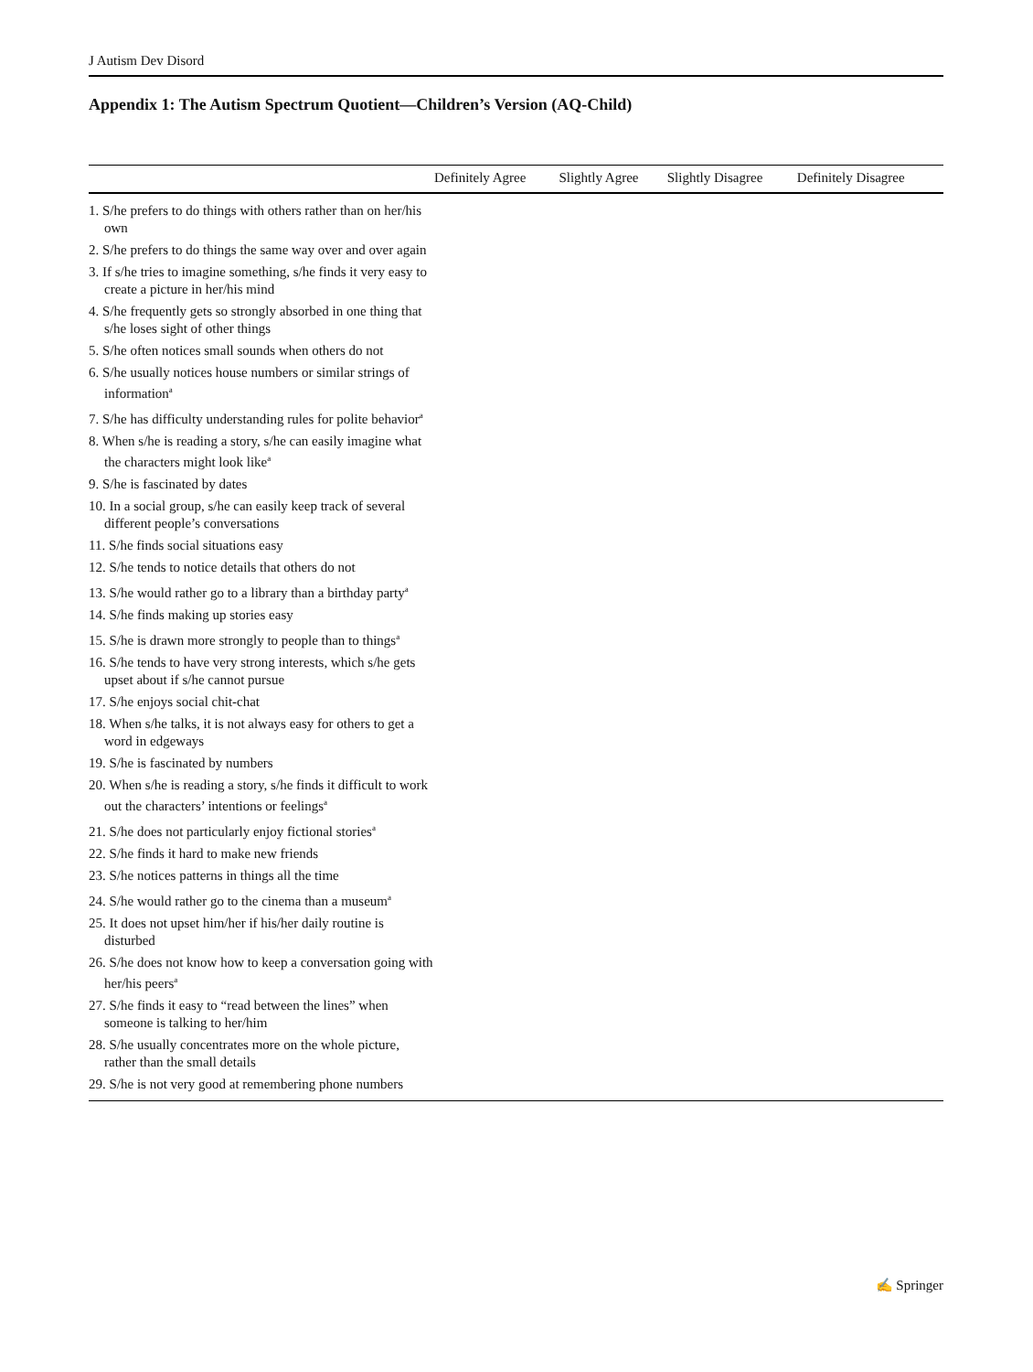J Autism Dev Disord
Appendix 1: The Autism Spectrum Quotient—Children’s Version (AQ-Child)
| | Definitely Agree | Slightly Agree | Slightly Disagree | Definitely Disagree |
| --- | --- | --- | --- | --- |
| 1. S/he prefers to do things with others rather than on her/his own | | | | |
| 2. S/he prefers to do things the same way over and over again | | | | |
| 3. If s/he tries to imagine something, s/he finds it very easy to create a picture in her/his mind | | | | |
| 4. S/he frequently gets so strongly absorbed in one thing that s/he loses sight of other things | | | | |
| 5. S/he often notices small sounds when others do not | | | | |
| 6. S/he usually notices house numbers or similar strings of information<sup>a</sup> | | | | |
| 7. S/he has difficulty understanding rules for polite behavior<sup>a</sup> | | | | |
| 8. When s/he is reading a story, s/he can easily imagine what the characters might look like<sup>a</sup> | | | | |
| 9. S/he is fascinated by dates | | | | |
| 10. In a social group, s/he can easily keep track of several different people’s conversations | | | | |
| 11. S/he finds social situations easy | | | | |
| 12. S/he tends to notice details that others do not | | | | |
| 13. S/he would rather go to a library than a birthday party<sup>a</sup> | | | | |
| 14. S/he finds making up stories easy | | | | |
| 15. S/he is drawn more strongly to people than to things<sup>a</sup> | | | | |
| 16. S/he tends to have very strong interests, which s/he gets upset about if s/he cannot pursue | | | | |
| 17. S/he enjoys social chit-chat | | | | |
| 18. When s/he talks, it is not always easy for others to get a word in edgeways | | | | |
| 19. S/he is fascinated by numbers | | | | |
| 20. When s/he is reading a story, s/he finds it difficult to work out the characters’ intentions or feelings<sup>a</sup> | | | | |
| 21. S/he does not particularly enjoy fictional stories<sup>a</sup> | | | | |
| 22. S/he finds it hard to make new friends | | | | |
| 23. S/he notices patterns in things all the time | | | | |
| 24. S/he would rather go to the cinema than a museum<sup>a</sup> | | | | |
| 25. It does not upset him/her if his/her daily routine is disturbed | | | | |
| 26. S/he does not know how to keep a conversation going with her/his peers<sup>a</sup> | | | | |
| 27. S/he finds it easy to “read between the lines” when someone is talking to her/him | | | | |
| 28. S/he usually concentrates more on the whole picture, rather than the small details | | | | |
| 29. S/he is not very good at remembering phone numbers | | | | |
✍ Springer